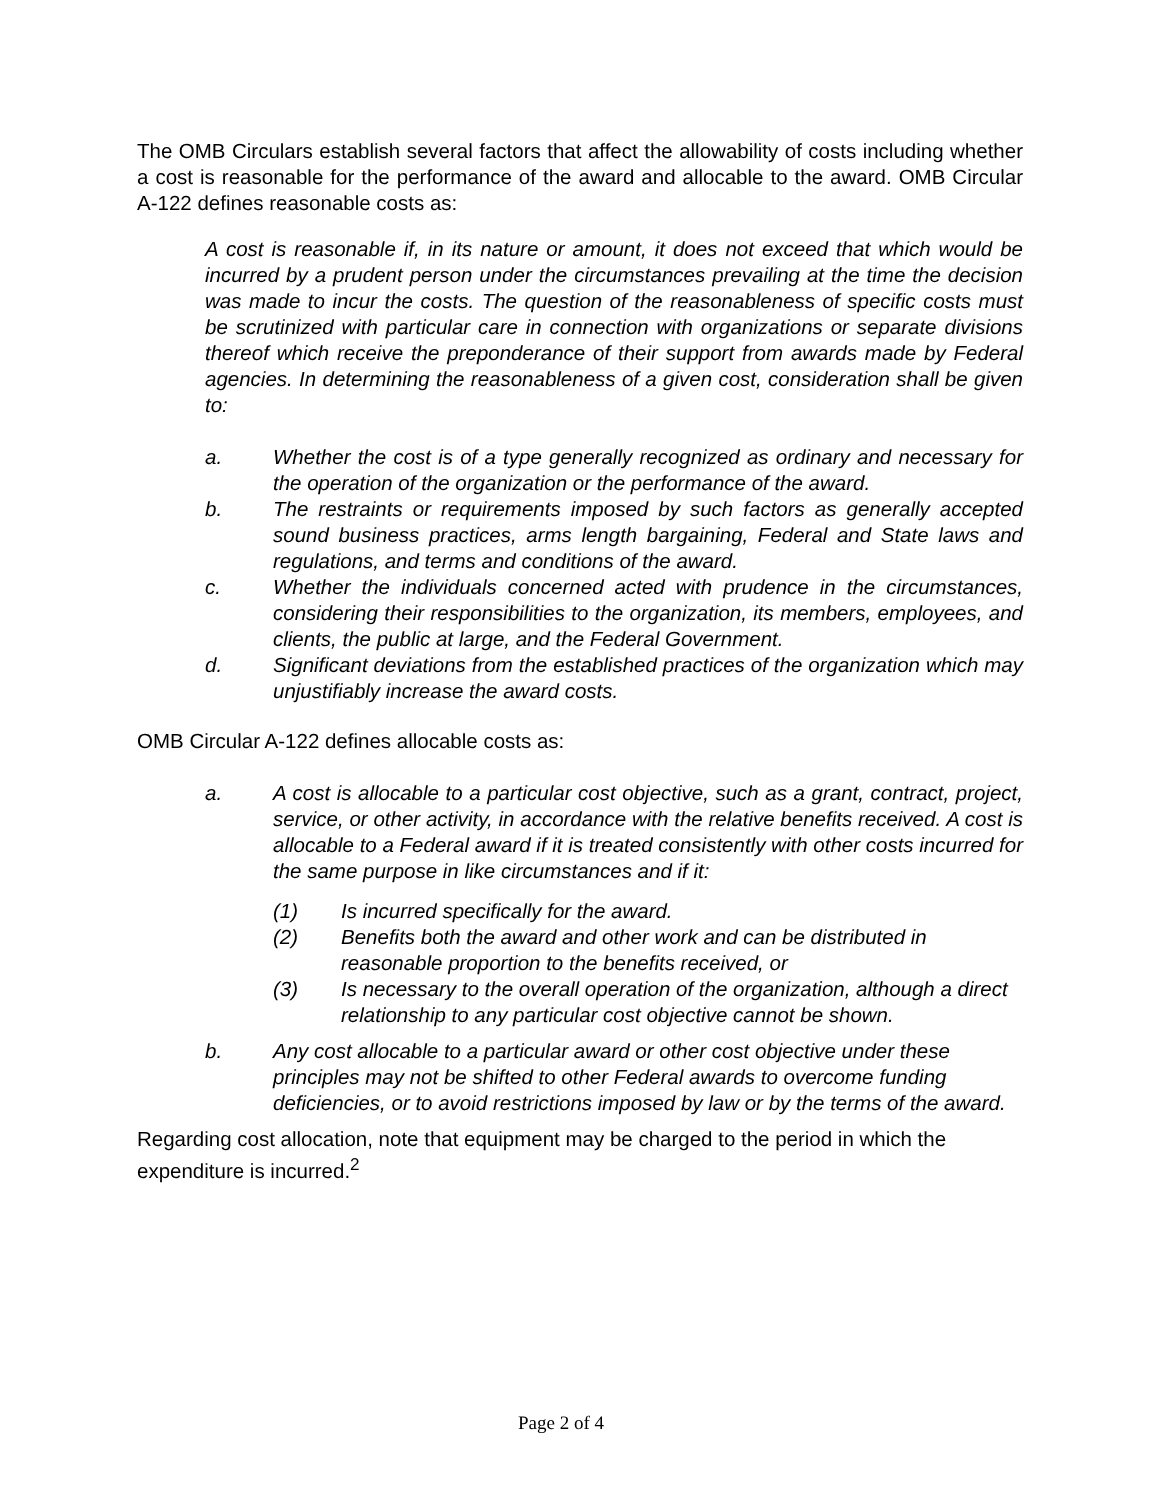The OMB Circulars establish several factors that affect the allowability of costs including whether a cost is reasonable for the performance of the award and allocable to the award. OMB Circular A-122 defines reasonable costs as:
A cost is reasonable if, in its nature or amount, it does not exceed that which would be incurred by a prudent person under the circumstances prevailing at the time the decision was made to incur the costs. The question of the reasonableness of specific costs must be scrutinized with particular care in connection with organizations or separate divisions thereof which receive the preponderance of their support from awards made by Federal agencies. In determining the reasonableness of a given cost, consideration shall be given to:
a. Whether the cost is of a type generally recognized as ordinary and necessary for the operation of the organization or the performance of the award.
b. The restraints or requirements imposed by such factors as generally accepted sound business practices, arms length bargaining, Federal and State laws and regulations, and terms and conditions of the award.
c. Whether the individuals concerned acted with prudence in the circumstances, considering their responsibilities to the organization, its members, employees, and clients, the public at large, and the Federal Government.
d. Significant deviations from the established practices of the organization which may unjustifiably increase the award costs.
OMB Circular A-122 defines allocable costs as:
a. A cost is allocable to a particular cost objective, such as a grant, contract, project, service, or other activity, in accordance with the relative benefits received. A cost is allocable to a Federal award if it is treated consistently with other costs incurred for the same purpose in like circumstances and if it:
(1) Is incurred specifically for the award.
(2) Benefits both the award and other work and can be distributed in reasonable proportion to the benefits received, or
(3) Is necessary to the overall operation of the organization, although a direct relationship to any particular cost objective cannot be shown.
b. Any cost allocable to a particular award or other cost objective under these principles may not be shifted to other Federal awards to overcome funding deficiencies, or to avoid restrictions imposed by law or by the terms of the award.
Regarding cost allocation, note that equipment may be charged to the period in which the expenditure is incurred.<sup>2</sup>
Page 2 of 4